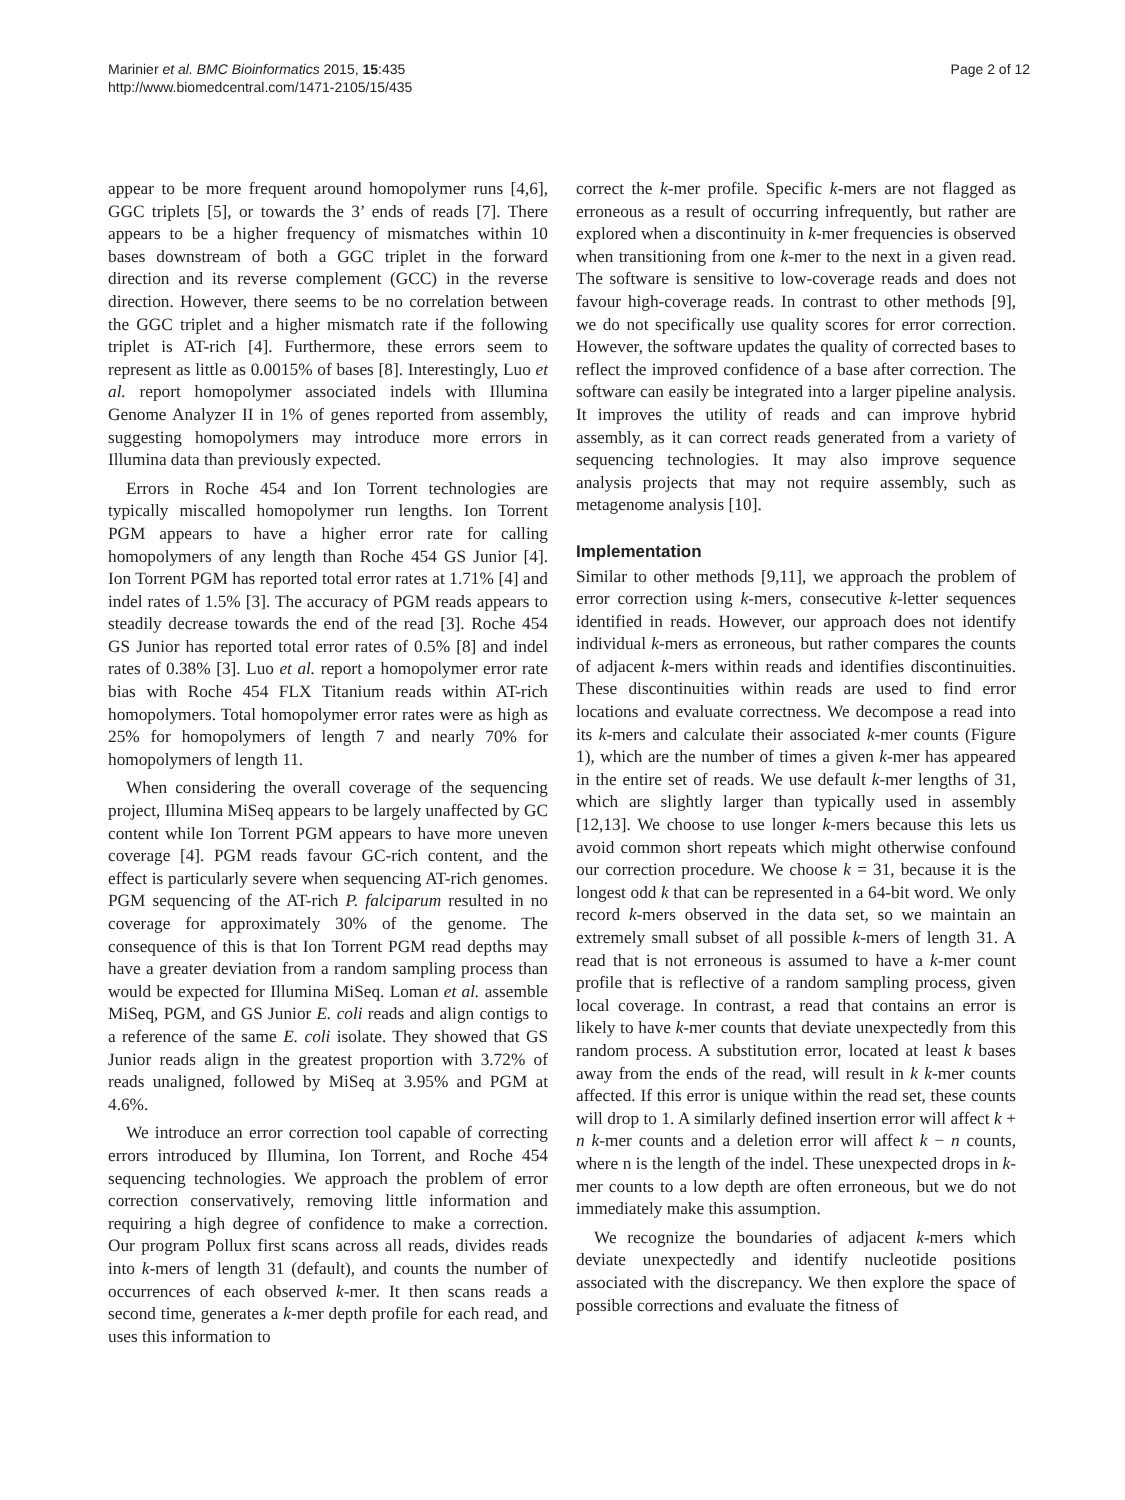Marinier et al. BMC Bioinformatics 2015, 15:435
http://www.biomedcentral.com/1471-2105/15/435
Page 2 of 12
appear to be more frequent around homopolymer runs [4,6], GGC triplets [5], or towards the 3’ ends of reads [7]. There appears to be a higher frequency of mismatches within 10 bases downstream of both a GGC triplet in the forward direction and its reverse complement (GCC) in the reverse direction. However, there seems to be no correlation between the GGC triplet and a higher mismatch rate if the following triplet is AT-rich [4]. Furthermore, these errors seem to represent as little as 0.0015% of bases [8]. Interestingly, Luo et al. report homopolymer associated indels with Illumina Genome Analyzer II in 1% of genes reported from assembly, suggesting homopolymers may introduce more errors in Illumina data than previously expected.
Errors in Roche 454 and Ion Torrent technologies are typically miscalled homopolymer run lengths. Ion Torrent PGM appears to have a higher error rate for calling homopolymers of any length than Roche 454 GS Junior [4]. Ion Torrent PGM has reported total error rates at 1.71% [4] and indel rates of 1.5% [3]. The accuracy of PGM reads appears to steadily decrease towards the end of the read [3]. Roche 454 GS Junior has reported total error rates of 0.5% [8] and indel rates of 0.38% [3]. Luo et al. report a homopolymer error rate bias with Roche 454 FLX Titanium reads within AT-rich homopolymers. Total homopolymer error rates were as high as 25% for homopolymers of length 7 and nearly 70% for homopolymers of length 11.
When considering the overall coverage of the sequencing project, Illumina MiSeq appears to be largely unaffected by GC content while Ion Torrent PGM appears to have more uneven coverage [4]. PGM reads favour GC-rich content, and the effect is particularly severe when sequencing AT-rich genomes. PGM sequencing of the AT-rich P. falciparum resulted in no coverage for approximately 30% of the genome. The consequence of this is that Ion Torrent PGM read depths may have a greater deviation from a random sampling process than would be expected for Illumina MiSeq. Loman et al. assemble MiSeq, PGM, and GS Junior E. coli reads and align contigs to a reference of the same E. coli isolate. They showed that GS Junior reads align in the greatest proportion with 3.72% of reads unaligned, followed by MiSeq at 3.95% and PGM at 4.6%.
We introduce an error correction tool capable of correcting errors introduced by Illumina, Ion Torrent, and Roche 454 sequencing technologies. We approach the problem of error correction conservatively, removing little information and requiring a high degree of confidence to make a correction. Our program Pollux first scans across all reads, divides reads into k-mers of length 31 (default), and counts the number of occurrences of each observed k-mer. It then scans reads a second time, generates a k-mer depth profile for each read, and uses this information to
correct the k-mer profile. Specific k-mers are not flagged as erroneous as a result of occurring infrequently, but rather are explored when a discontinuity in k-mer frequencies is observed when transitioning from one k-mer to the next in a given read. The software is sensitive to low-coverage reads and does not favour high-coverage reads. In contrast to other methods [9], we do not specifically use quality scores for error correction. However, the software updates the quality of corrected bases to reflect the improved confidence of a base after correction. The software can easily be integrated into a larger pipeline analysis. It improves the utility of reads and can improve hybrid assembly, as it can correct reads generated from a variety of sequencing technologies. It may also improve sequence analysis projects that may not require assembly, such as metagenome analysis [10].
Implementation
Similar to other methods [9,11], we approach the problem of error correction using k-mers, consecutive k-letter sequences identified in reads. However, our approach does not identify individual k-mers as erroneous, but rather compares the counts of adjacent k-mers within reads and identifies discontinuities. These discontinuities within reads are used to find error locations and evaluate correctness. We decompose a read into its k-mers and calculate their associated k-mer counts (Figure 1), which are the number of times a given k-mer has appeared in the entire set of reads. We use default k-mer lengths of 31, which are slightly larger than typically used in assembly [12,13]. We choose to use longer k-mers because this lets us avoid common short repeats which might otherwise confound our correction procedure. We choose k = 31, because it is the longest odd k that can be represented in a 64-bit word. We only record k-mers observed in the data set, so we maintain an extremely small subset of all possible k-mers of length 31. A read that is not erroneous is assumed to have a k-mer count profile that is reflective of a random sampling process, given local coverage. In contrast, a read that contains an error is likely to have k-mer counts that deviate unexpectedly from this random process. A substitution error, located at least k bases away from the ends of the read, will result in k k-mer counts affected. If this error is unique within the read set, these counts will drop to 1. A similarly defined insertion error will affect k + n k-mer counts and a deletion error will affect k − n counts, where n is the length of the indel. These unexpected drops in k-mer counts to a low depth are often erroneous, but we do not immediately make this assumption.
We recognize the boundaries of adjacent k-mers which deviate unexpectedly and identify nucleotide positions associated with the discrepancy. We then explore the space of possible corrections and evaluate the fitness of